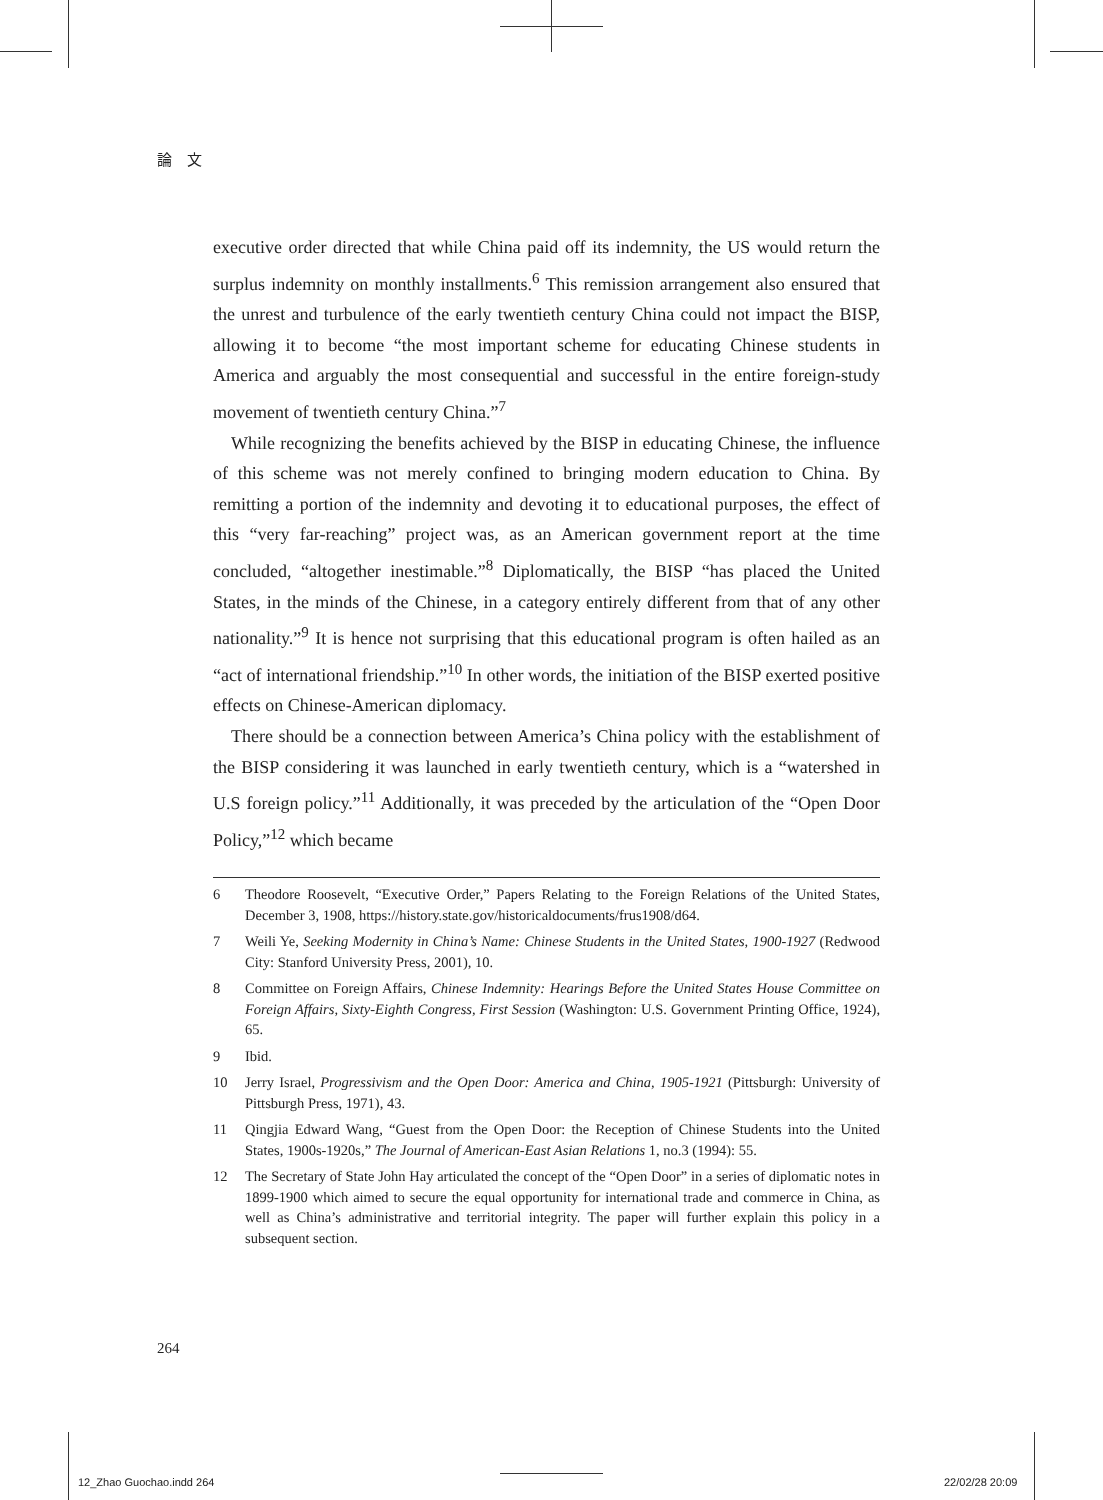論　文
executive order directed that while China paid off its indemnity, the US would return the surplus indemnity on monthly installments.<sup>6</sup> This remission arrangement also ensured that the unrest and turbulence of the early twentieth century China could not impact the BISP, allowing it to become “the most important scheme for educating Chinese students in America and arguably the most consequential and successful in the entire foreign-study movement of twentieth century China.”<sup>7</sup>
While recognizing the benefits achieved by the BISP in educating Chinese, the influence of this scheme was not merely confined to bringing modern education to China. By remitting a portion of the indemnity and devoting it to educational purposes, the effect of this “very far-reaching” project was, as an American government report at the time concluded, “altogether inestimable.”<sup>8</sup> Diplomatically, the BISP “has placed the United States, in the minds of the Chinese, in a category entirely different from that of any other nationality.”<sup>9</sup> It is hence not surprising that this educational program is often hailed as an “act of international friendship.”<sup>10</sup> In other words, the initiation of the BISP exerted positive effects on Chinese-American diplomacy.
There should be a connection between America’s China policy with the establishment of the BISP considering it was launched in early twentieth century, which is a “watershed in U.S foreign policy.”<sup>11</sup> Additionally, it was preceded by the articulation of the “Open Door Policy,”<sup>12</sup> which became
6 Theodore Roosevelt, “Executive Order,” Papers Relating to the Foreign Relations of the United States, December 3, 1908, https://history.state.gov/historicaldocuments/frus1908/d64.
7 Weili Ye, Seeking Modernity in China’s Name: Chinese Students in the United States, 1900-1927 (Redwood City: Stanford University Press, 2001), 10.
8 Committee on Foreign Affairs, Chinese Indemnity: Hearings Before the United States House Committee on Foreign Affairs, Sixty-Eighth Congress, First Session (Washington: U.S. Government Printing Office, 1924), 65.
9 Ibid.
10 Jerry Israel, Progressivism and the Open Door: America and China, 1905-1921 (Pittsburgh: University of Pittsburgh Press, 1971), 43.
11 Qingjia Edward Wang, “Guest from the Open Door: the Reception of Chinese Students into the United States, 1900s-1920s,” The Journal of American-East Asian Relations 1, no.3 (1994): 55.
12 The Secretary of State John Hay articulated the concept of the “Open Door” in a series of diplomatic notes in 1899-1900 which aimed to secure the equal opportunity for international trade and commerce in China, as well as China’s administrative and territorial integrity. The paper will further explain this policy in a subsequent section.
264
12_Zhao Guochao.indd 264 22/02/28 20:09